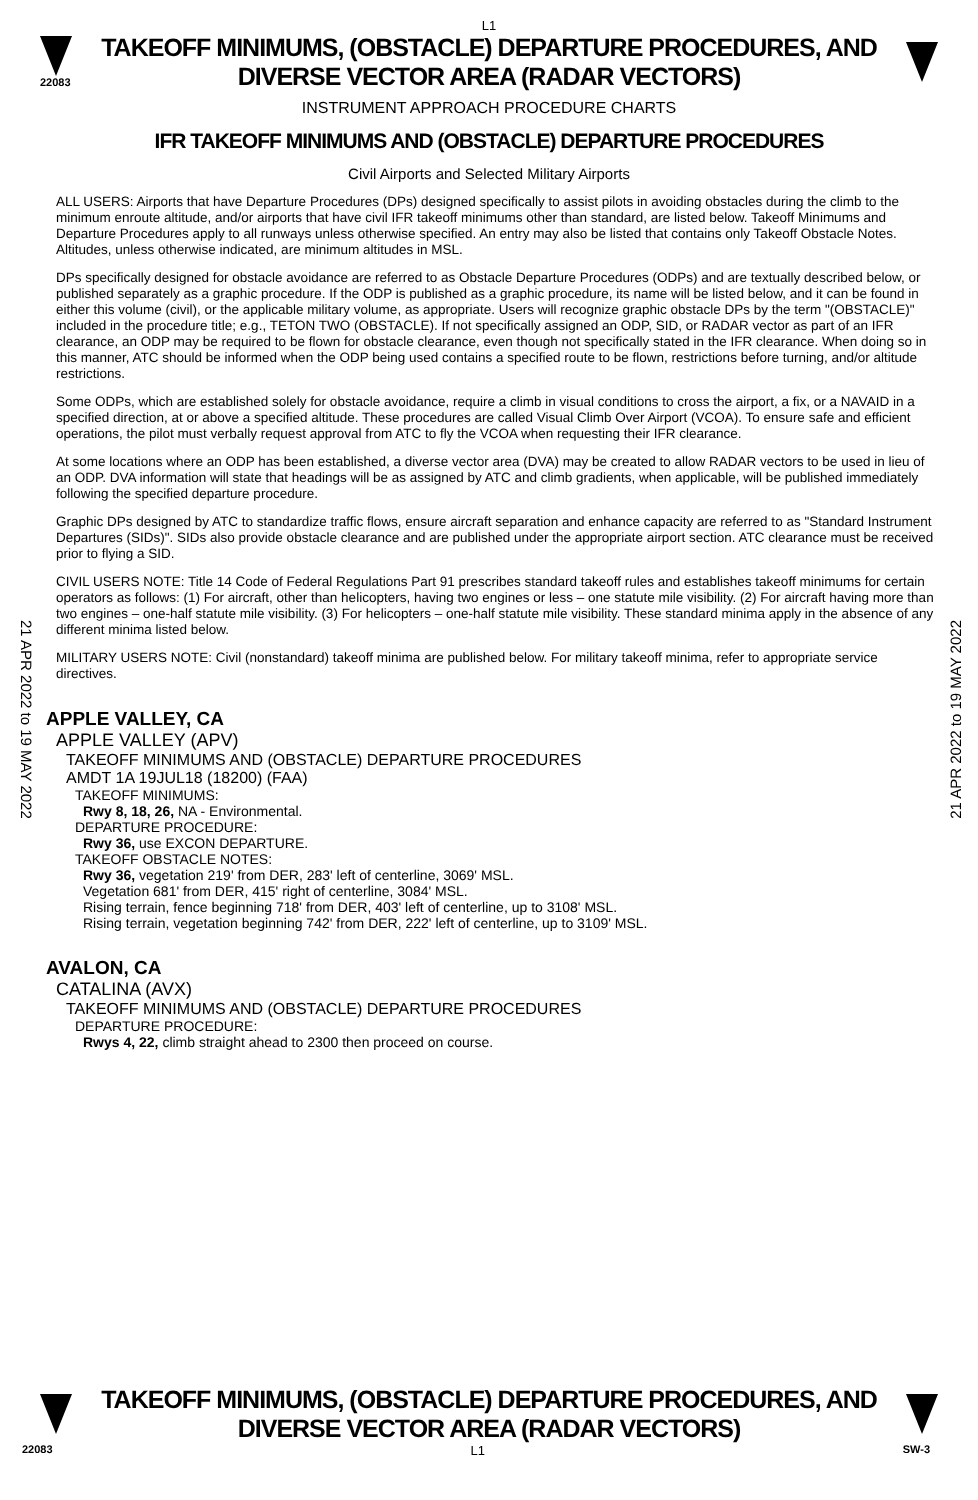L1
22083
TAKEOFF MINIMUMS, (OBSTACLE) DEPARTURE PROCEDURES, AND
DIVERSE VECTOR AREA (RADAR VECTORS)
INSTRUMENT APPROACH PROCEDURE CHARTS
IFR TAKEOFF MINIMUMS AND (OBSTACLE) DEPARTURE PROCEDURES
Civil Airports and Selected Military Airports
ALL USERS: Airports that have Departure Procedures (DPs) designed specifically to assist pilots in avoiding obstacles during the climb to the minimum enroute altitude, and/or airports that have civil IFR takeoff minimums other than standard, are listed below. Takeoff Minimums and Departure Procedures apply to all runways unless otherwise specified. An entry may also be listed that contains only Takeoff Obstacle Notes. Altitudes, unless otherwise indicated, are minimum altitudes in MSL.
DPs specifically designed for obstacle avoidance are referred to as Obstacle Departure Procedures (ODPs) and are textually described below, or published separately as a graphic procedure. If the ODP is published as a graphic procedure, its name will be listed below, and it can be found in either this volume (civil), or the applicable military volume, as appropriate. Users will recognize graphic obstacle DPs by the term "(OBSTACLE)" included in the procedure title; e.g., TETON TWO (OBSTACLE). If not specifically assigned an ODP, SID, or RADAR vector as part of an IFR clearance, an ODP may be required to be flown for obstacle clearance, even though not specifically stated in the IFR clearance. When doing so in this manner, ATC should be informed when the ODP being used contains a specified route to be flown, restrictions before turning, and/or altitude restrictions.
Some ODPs, which are established solely for obstacle avoidance, require a climb in visual conditions to cross the airport, a fix, or a NAVAID in a specified direction, at or above a specified altitude. These procedures are called Visual Climb Over Airport (VCOA). To ensure safe and efficient operations, the pilot must verbally request approval from ATC to fly the VCOA when requesting their IFR clearance.
At some locations where an ODP has been established, a diverse vector area (DVA) may be created to allow RADAR vectors to be used in lieu of an ODP. DVA information will state that headings will be as assigned by ATC and climb gradients, when applicable, will be published immediately following the specified departure procedure.
Graphic DPs designed by ATC to standardize traffic flows, ensure aircraft separation and enhance capacity are referred to as "Standard Instrument Departures (SIDs)". SIDs also provide obstacle clearance and are published under the appropriate airport section. ATC clearance must be received prior to flying a SID.
CIVIL USERS NOTE: Title 14 Code of Federal Regulations Part 91 prescribes standard takeoff rules and establishes takeoff minimums for certain operators as follows: (1) For aircraft, other than helicopters, having two engines or less – one statute mile visibility. (2) For aircraft having more than two engines – one-half statute mile visibility. (3) For helicopters – one-half statute mile visibility. These standard minima apply in the absence of any different minima listed below.
MILITARY USERS NOTE: Civil (nonstandard) takeoff minima are published below. For military takeoff minima, refer to appropriate service directives.
21 APR 2022 to 19 MAY 2022
21 APR 2022 to 19 MAY 2022
APPLE VALLEY, CA
APPLE VALLEY (APV)
TAKEOFF MINIMUMS AND (OBSTACLE) DEPARTURE PROCEDURES
AMDT 1A 19JUL18 (18200) (FAA)
TAKEOFF MINIMUMS:
Rwy 8, 18, 26, NA - Environmental.
DEPARTURE PROCEDURE:
Rwy 36, use EXCON DEPARTURE.
TAKEOFF OBSTACLE NOTES:
Rwy 36, vegetation 219' from DER, 283' left of centerline, 3069' MSL.
Vegetation 681' from DER, 415' right of centerline, 3084' MSL.
Rising terrain, fence beginning 718' from DER, 403' left of centerline, up to 3108' MSL.
Rising terrain, vegetation beginning 742' from DER, 222' left of centerline, up to 3109' MSL.
AVALON, CA
CATALINA (AVX)
TAKEOFF MINIMUMS AND (OBSTACLE) DEPARTURE PROCEDURES
DEPARTURE PROCEDURE:
Rwys 4, 22, climb straight ahead to 2300 then proceed on course.
TAKEOFF MINIMUMS, (OBSTACLE) DEPARTURE PROCEDURES, AND
DIVERSE VECTOR AREA (RADAR VECTORS)
22083 L1 SW-3